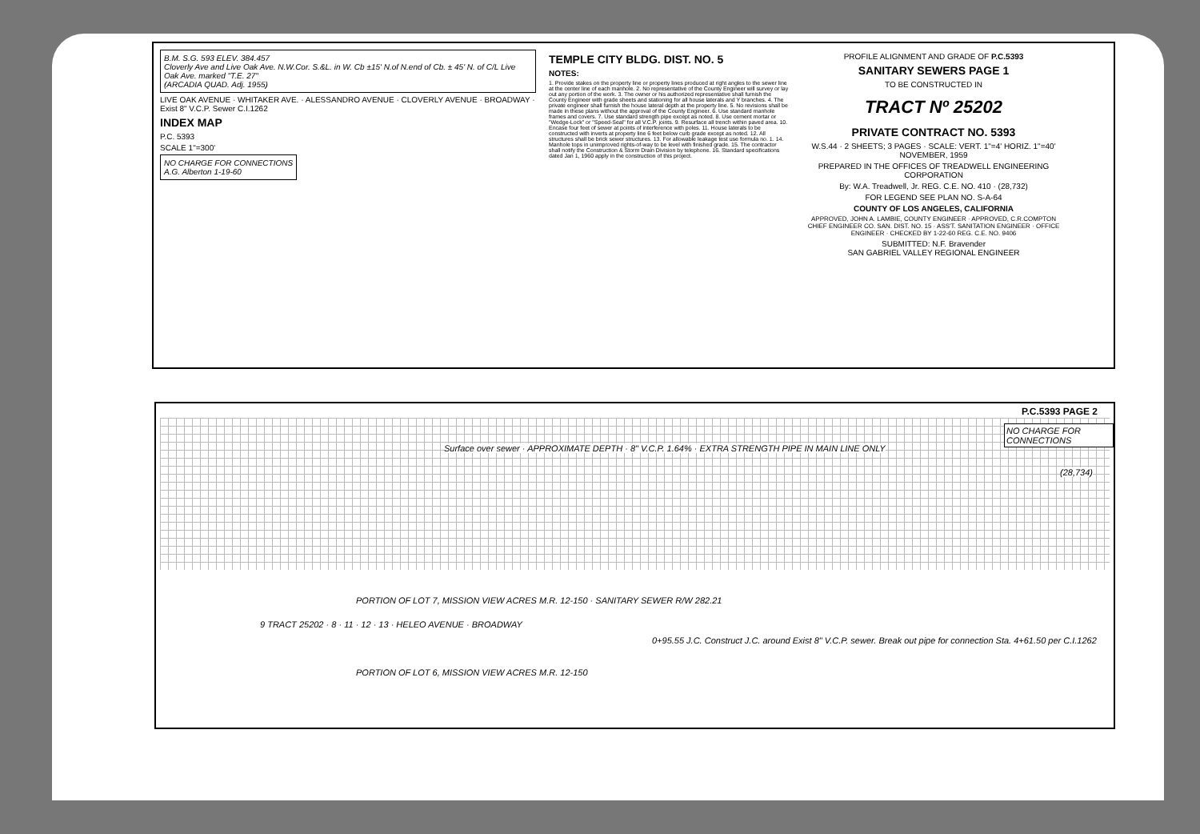B.M. S.G. 593 ELEV. 384.457
Cloverly Ave and Live Oak Ave. N.W.Cor. S.&L. in W. Cb ±15' N.of N.end of Cb. ± 45' N. of C/L Live Oak Ave. marked "T.E. 27"
(ARCADIA QUAD. Adj. 1955)
LIVE OAK AVENUE · WHITAKER AVE. · ALESSANDRO AVENUE · CLOVERLY AVENUE · BROADWAY · Exist 8" V.C.P. Sewer C.I.1262
INDEX MAP
P.C. 5393
SCALE 1"=300'
NO CHARGE FOR CONNECTIONS
A.G. Alberton 1-19-60
TEMPLE CITY BLDG. DIST. NO. 5
NOTES:
1. Provide stakes on the property line or property lines produced at right angles to the sewer line at the center line of each manhole. 2. No representative of the County Engineer will survey or lay out any portion of the work. 3. The owner or his authorized representative shall furnish the County Engineer with grade sheets and stationing for all house laterals and Y branches. 4. The private engineer shall furnish the house lateral depth at the property line. 5. No revisions shall be made in these plans without the approval of the County Engineer. 6. Use standard manhole frames and covers. 7. Use standard strength pipe except as noted. 8. Use cement mortar or "Wedge-Lock" or "Speed-Seal" for all V.C.P. joints. 9. Resurface all trench within paved area. 10. Encase four feet of sewer at points of interference with poles. 11. House laterals to be constructed with inverts at property line 6 feet below curb grade except as noted. 12. All structures shall be brick sewer structures. 13. For allowable leakage test use formula no. 1. 14. Manhole tops in unimproved rights-of-way to be level with finished grade. 15. The contractor shall notify the Construction & Storm Drain Division by telephone. 16. Standard specifications dated Jan 1, 1960 apply in the construction of this project.
PROFILE ALIGNMENT AND GRADE OF P.C.5393
SANITARY SEWERS PAGE 1
TO BE CONSTRUCTED IN
TRACT Nº 25202
PRIVATE CONTRACT NO. 5393
W.S.44 · 2 SHEETS; 3 PAGES · SCALE: VERT. 1"=4' HORIZ. 1"=40' NOVEMBER, 1959
PREPARED IN THE OFFICES OF TREADWELL ENGINEERING CORPORATION
By: W.A. Treadwell, Jr. REG. C.E. NO. 410 · (28,732)
FOR LEGEND SEE PLAN NO. S-A-64
COUNTY OF LOS ANGELES, CALIFORNIA
APPROVED, JOHN A. LAMBIE, COUNTY ENGINEER · APPROVED, C.R.COMPTON CHIEF ENGINEER CO. SAN. DIST. NO. 15 · ASS'T. SANITATION ENGINEER · OFFICE ENGINEER · CHECKED BY 1-22-60 REG. C.E. NO. 9406
SUBMITTED: N.F. Bravender
SAN GABRIEL VALLEY REGIONAL ENGINEER
P.C.5393 PAGE 2
NO CHARGE FOR CONNECTIONS
(28,734)
Surface over sewer · APPROXIMATE DEPTH · 8" V.C.P. 1.64% · EXTRA STRENGTH PIPE IN MAIN LINE ONLY
PORTION OF LOT 7, MISSION VIEW ACRES M.R. 12-150 · SANITARY SEWER R/W 282.21
PORTION OF LOT 6, MISSION VIEW ACRES M.R. 12-150
9 TRACT 25202 · 8 · 11 · 12 · 13 · HELEO AVENUE · BROADWAY
0+95.55 J.C. Construct J.C. around Exist 8" V.C.P. sewer. Break out pipe for connection Sta. 4+61.50 per C.I.1262